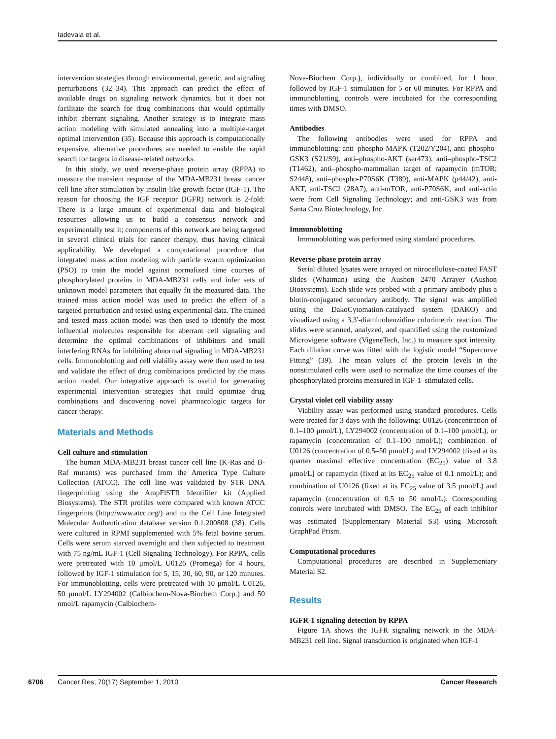Iadevaia et al.
intervention strategies through environmental, genetic, and signaling perturbations (32–34). This approach can predict the effect of available drugs on signaling network dynamics, but it does not facilitate the search for drug combinations that would optimally inhibit aberrant signaling. Another strategy is to integrate mass action modeling with simulated annealing into a multiple-target optimal intervention (35). Because this approach is computationally expensive, alternative procedures are needed to enable the rapid search for targets in disease-related networks.
In this study, we used reverse-phase protein array (RPPA) to measure the transient response of the MDA-MB231 breast cancer cell line after stimulation by insulin-like growth factor (IGF-1). The reason for choosing the IGF receptor (IGFR) network is 2-fold: There is a large amount of experimental data and biological resources allowing us to build a consensus network and experimentally test it; components of this network are being targeted in several clinical trials for cancer therapy, thus having clinical applicability. We developed a computational procedure that integrated mass action modeling with particle swarm optimization (PSO) to train the model against normalized time courses of phosphorylated proteins in MDA-MB231 cells and infer sets of unknown model parameters that equally fit the measured data. The trained mass action model was used to predict the effect of a targeted perturbation and tested using experimental data. The trained and tested mass action model was then used to identify the most influential molecules responsible for aberrant cell signaling and determine the optimal combinations of inhibitors and small interfering RNAs for inhibiting abnormal signaling in MDA-MB231 cells. Immunoblotting and cell viability assay were then used to test and validate the effect of drug combinations predicted by the mass action model. Our integrative approach is useful for generating experimental intervention strategies that could optimize drug combinations and discovering novel pharmacologic targets for cancer therapy.
Materials and Methods
Cell culture and stimulation
The human MDA-MB231 breast cancer cell line (K-Ras and B-Raf mutants) was purchased from the America Type Culture Collection (ATCC). The cell line was validated by STR DNA fingerprinting using the AmpFlSTR Identifiler kit (Applied Biosystems). The STR profiles were compared with known ATCC fingerprints (http://www.atcc.org/) and to the Cell Line Integrated Molecular Authentication database version 0.1.200808 (38). Cells were cultured in RPMI supplemented with 5% fetal bovine serum. Cells were serum starved overnight and then subjected to treatment with 75 ng/mL IGF-1 (Cell Signaling Technology). For RPPA, cells were pretreated with 10 μmol/L U0126 (Promega) for 4 hours, followed by IGF-1 stimulation for 5, 15, 30, 60, 90, or 120 minutes. For immunoblotting, cells were pretreated with 10 μmol/L U0126, 50 μmol/L LY294002 (Calbiochem-Nova-Biochem Corp.) and 50 nmol/L rapamycin (Calbiochem-
Nova-Biochem Corp.), individually or combined, for 1 hour, followed by IGF-1 stimulation for 5 or 60 minutes. For RPPA and immunoblotting, controls were incubated for the corresponding times with DMSO.
Antibodies
The following antibodies were used for RPPA and immunoblotting: anti–phospho-MAPK (T202/Y204), anti–phospho-GSK3 (S21/S9), anti–phospho-AKT (ser473), anti–phospho-TSC2 (T1462), anti–phospho-mammalian target of rapamycin (mTOR; S2448), anti–phospho-P70S6K (T389), anti-MAPK (p44/42), anti-AKT, anti-TSC2 (28A7), anti-mTOR, anti-P70S6K, and anti-actin were from Cell Signaling Technology; and anti-GSK3 was from Santa Cruz Biotechnology, Inc.
Immunoblotting
Immunoblotting was performed using standard procedures.
Reverse-phase protein array
Serial diluted lysates were arrayed on nitrocellulose-coated FAST slides (Whatman) using the Aushon 2470 Arrayer (Aushon Biosystems). Each slide was probed with a primary antibody plus a biotin-conjugated secondary antibody. The signal was amplified using the DakoCytomation-catalyzed system (DAKO) and visualized using a 3,3′-diaminobenzidine colorimetric reaction. The slides were scanned, analyzed, and quantified using the customized Microvigene software (VigeneTech, Inc.) to measure spot intensity. Each dilution curve was fitted with the logistic model “Supercurve Fitting” (39). The mean values of the protein levels in the nonstimulated cells were used to normalize the time courses of the phosphorylated proteins measured in IGF-1–stimulated cells.
Crystal violet cell viability assay
Viability assay was performed using standard procedures. Cells were treated for 3 days with the following: U0126 (concentration of 0.1–100 μmol/L), LY294002 (concentration of 0.1–100 μmol/L), or rapamycin (concentration of 0.1–100 nmol/L); combination of U0126 (concentration of 0.5–50 μmol/L) and LY294002 [fixed at its quarter maximal effective concentration (EC<sub>25</sub>) value of 3.8 μmol/L] or rapamycin (fixed at its EC<sub>25</sub> value of 0.1 nmol/L); and combination of U0126 (fixed at its EC<sub>25</sub> value of 3.5 μmol/L) and rapamycin (concentration of 0.5 to 50 nmol/L). Corresponding controls were incubated with DMSO. The EC<sub>25</sub> of each inhibitor was estimated (Supplementary Material S3) using Microsoft GraphPad Prism.
Computational procedures
Computational procedures are described in Supplementary Material S2.
Results
IGFR-1 signaling detection by RPPA
Figure 1A shows the IGFR signaling network in the MDA-MB231 cell line. Signal transduction is originated when IGF-1
6706 Cancer Res; 70(17) September 1, 2010 Cancer Research